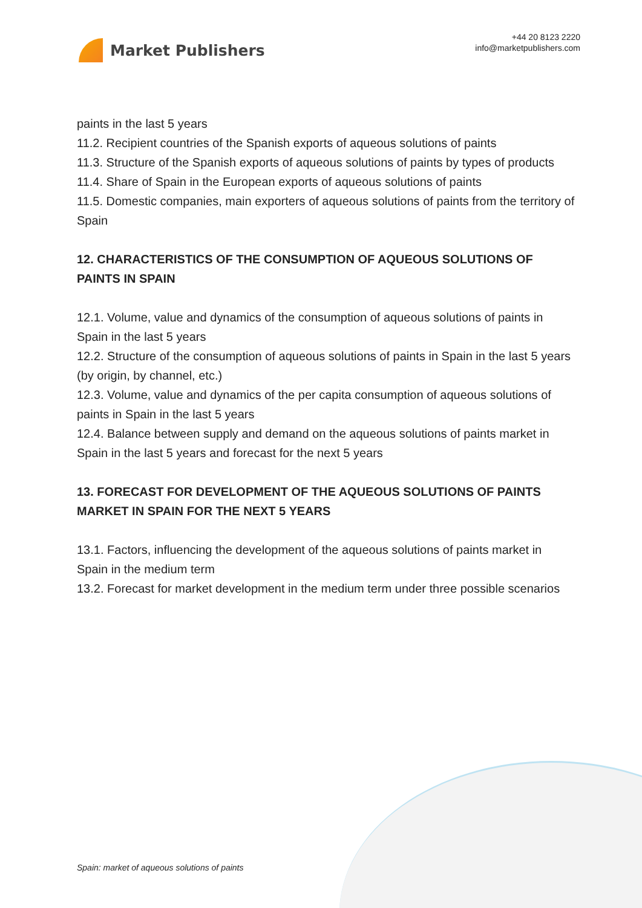Market Publishers
+44 20 8123 2220
info@marketpublishers.com
paints in the last 5 years
11.2. Recipient countries of the Spanish exports of aqueous solutions of paints
11.3. Structure of the Spanish exports of aqueous solutions of paints by types of products
11.4. Share of Spain in the European exports of aqueous solutions of paints
11.5. Domestic companies, main exporters of aqueous solutions of paints from the territory of Spain
12. CHARACTERISTICS OF THE CONSUMPTION OF AQUEOUS SOLUTIONS OF PAINTS IN SPAIN
12.1. Volume, value and dynamics of the consumption of aqueous solutions of paints in Spain in the last 5 years
12.2. Structure of the consumption of aqueous solutions of paints in Spain in the last 5 years (by origin, by channel, etc.)
12.3. Volume, value and dynamics of the per capita consumption of aqueous solutions of paints in Spain in the last 5 years
12.4. Balance between supply and demand on the aqueous solutions of paints market in Spain in the last 5 years and forecast for the next 5 years
13. FORECAST FOR DEVELOPMENT OF THE AQUEOUS SOLUTIONS OF PAINTS MARKET IN SPAIN FOR THE NEXT 5 YEARS
13.1. Factors, influencing the development of the aqueous solutions of paints market in Spain in the medium term
13.2. Forecast for market development in the medium term under three possible scenarios
Spain: market of aqueous solutions of paints